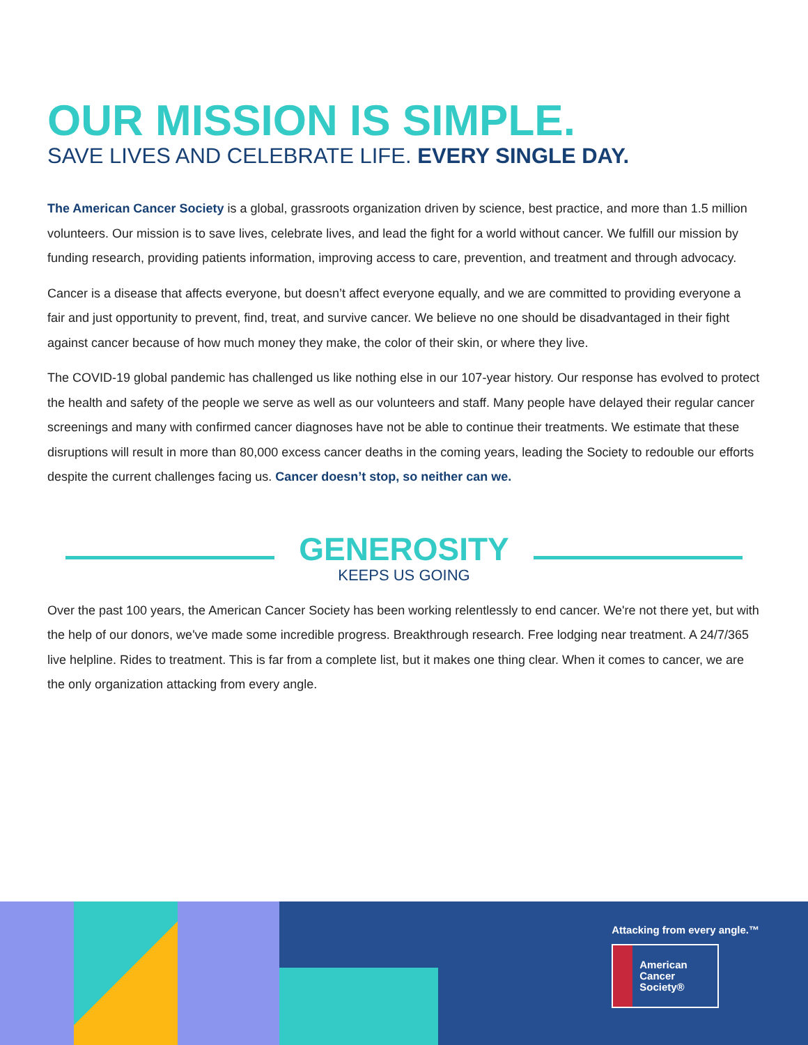OUR MISSION IS SIMPLE.
SAVE LIVES AND CELEBRATE LIFE. EVERY SINGLE DAY.
The American Cancer Society is a global, grassroots organization driven by science, best practice, and more than 1.5 million volunteers. Our mission is to save lives, celebrate lives, and lead the fight for a world without cancer. We fulfill our mission by funding research, providing patients information, improving access to care, prevention, and treatment and through advocacy.
Cancer is a disease that affects everyone, but doesn’t affect everyone equally, and we are committed to providing everyone a fair and just opportunity to prevent, find, treat, and survive cancer. We believe no one should be disadvantaged in their fight against cancer because of how much money they make, the color of their skin, or where they live.
The COVID-19 global pandemic has challenged us like nothing else in our 107-year history. Our response has evolved to protect the health and safety of the people we serve as well as our volunteers and staff. Many people have delayed their regular cancer screenings and many with confirmed cancer diagnoses have not be able to continue their treatments. We estimate that these disruptions will result in more than 80,000 excess cancer deaths in the coming years, leading the Society to redouble our efforts despite the current challenges facing us. Cancer doesn’t stop, so neither can we.
GENEROSITY
KEEPS US GOING
Over the past 100 years, the American Cancer Society has been working relentlessly to end cancer. We're not there yet, but with the help of our donors, we've made some incredible progress. Breakthrough research. Free lodging near treatment. A 24/7/365 live helpline. Rides to treatment. This is far from a complete list, but it makes one thing clear. When it comes to cancer, we are the only organization attacking from every angle.
Attacking from every angle.™
American
Cancer
Society®